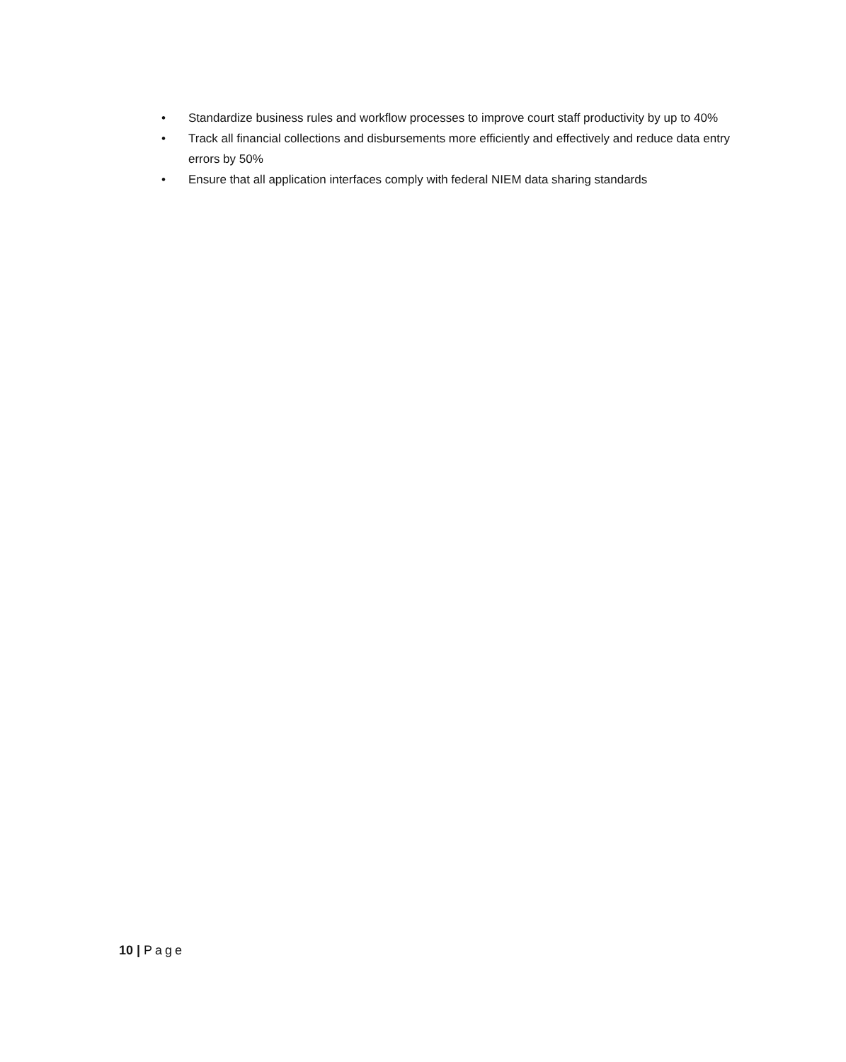• Standardize business rules and workflow processes to improve court staff productivity by up to 40%
• Track all financial collections and disbursements more efficiently and effectively and reduce data entry errors by 50%
• Ensure that all application interfaces comply with federal NIEM data sharing standards
10 | Page